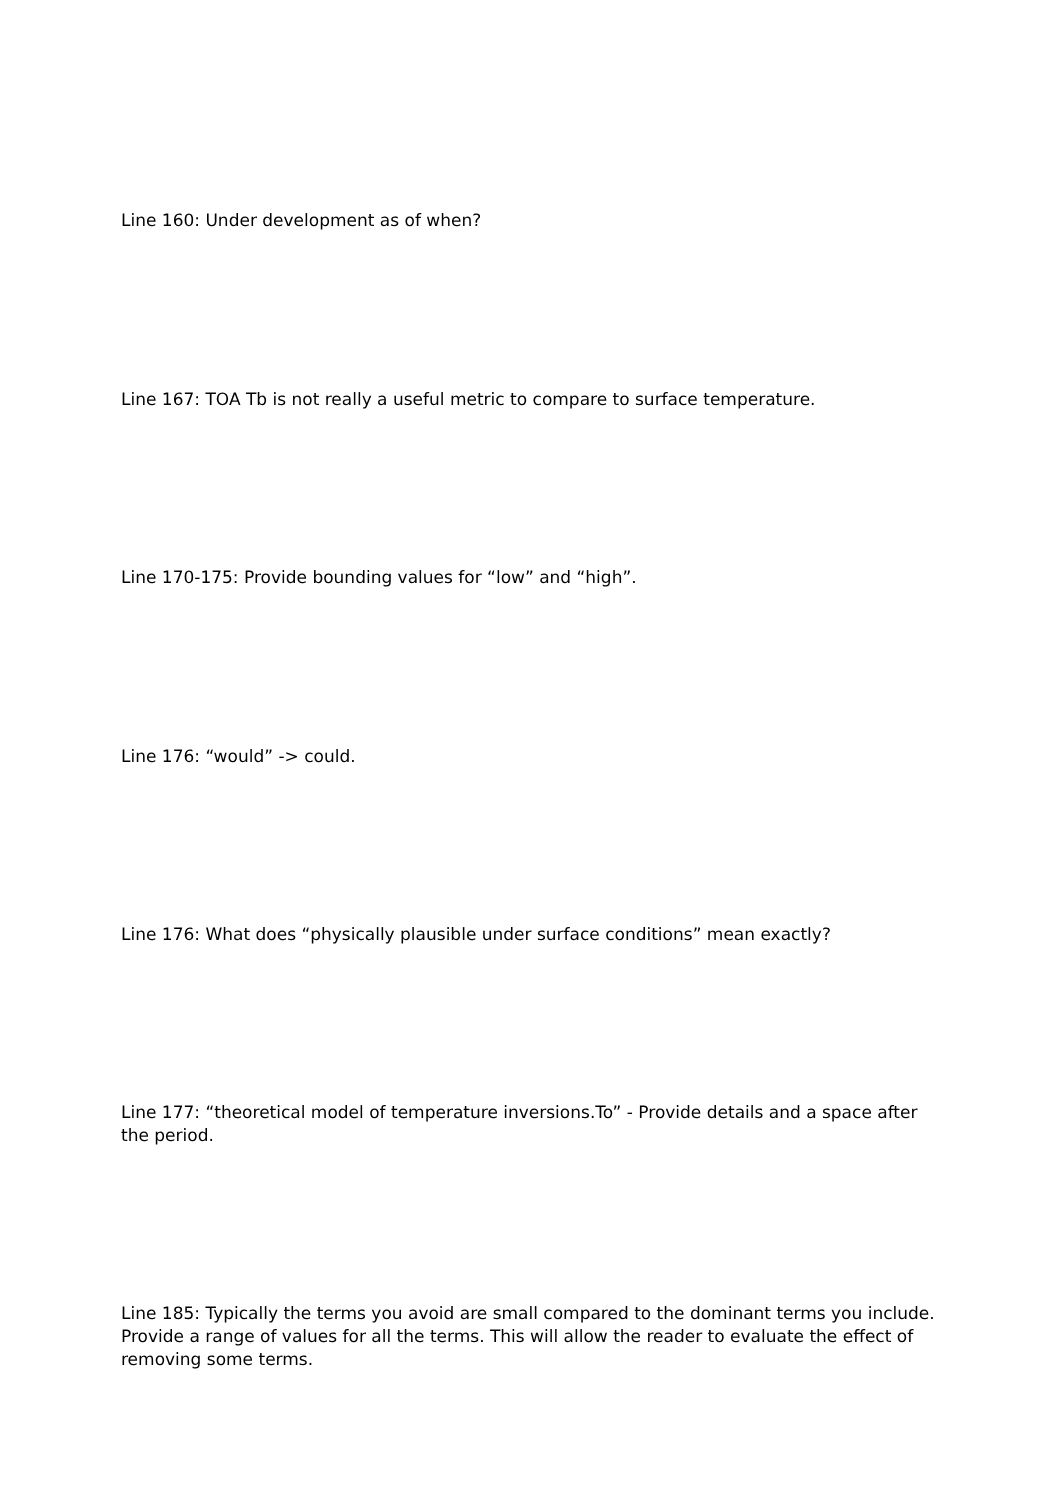Line 160: Under development as of when?
Line 167: TOA Tb is not really a useful metric to compare to surface temperature.
Line 170-175: Provide bounding values for “low” and “high”.
Line 176: “would” -> could.
Line 176: What does “physically plausible under surface conditions” mean exactly?
Line 177: “theoretical model of temperature inversions.To” - Provide details and a space after the period.
Line 185: Typically the terms you avoid are small compared to the dominant terms you include. Provide a range of values for all the terms. This will allow the reader to evaluate the effect of removing some terms.